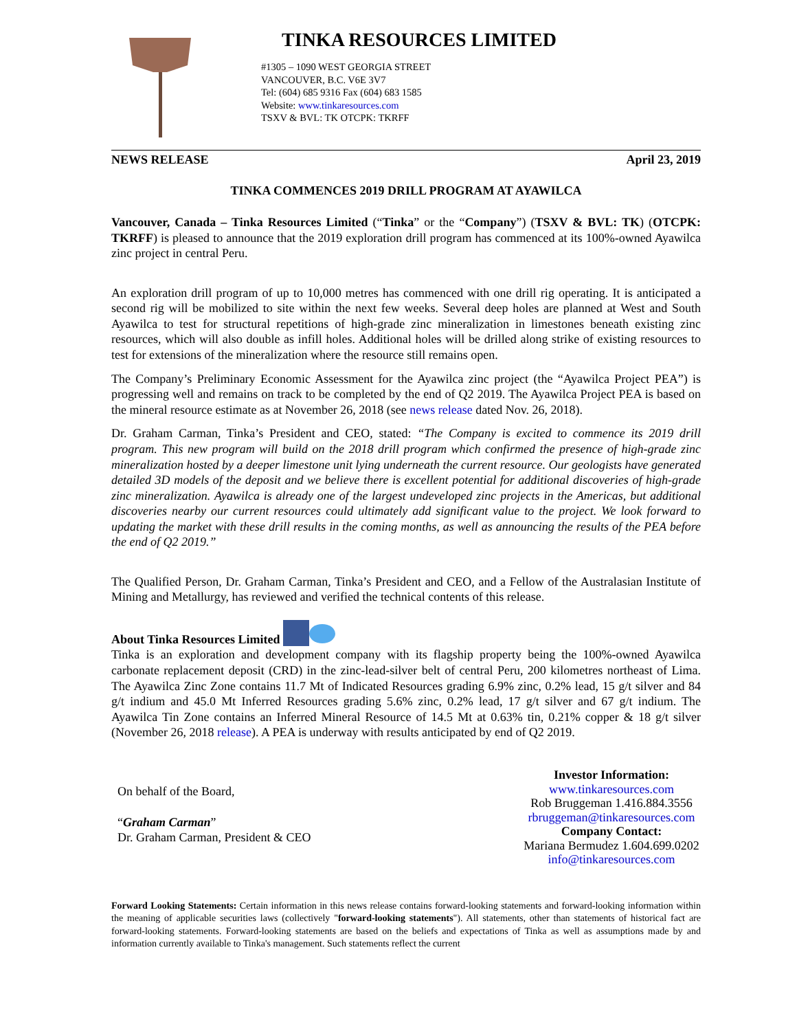TINKA RESOURCES LIMITED
#1305 – 1090 WEST GEORGIA STREET
VANCOUVER, B.C. V6E 3V7
Tel: (604) 685 9316 Fax (604) 683 1585
Website: www.tinkaresources.com
TSXV & BVL: TK OTCPK: TKRFF
NEWS RELEASE April 23, 2019
TINKA COMMENCES 2019 DRILL PROGRAM AT AYAWILCA
Vancouver, Canada – Tinka Resources Limited (“Tinka” or the “Company”) (TSXV & BVL: TK) (OTCPK: TKRFF) is pleased to announce that the 2019 exploration drill program has commenced at its 100%-owned Ayawilca zinc project in central Peru.
An exploration drill program of up to 10,000 metres has commenced with one drill rig operating. It is anticipated a second rig will be mobilized to site within the next few weeks. Several deep holes are planned at West and South Ayawilca to test for structural repetitions of high-grade zinc mineralization in limestones beneath existing zinc resources, which will also double as infill holes. Additional holes will be drilled along strike of existing resources to test for extensions of the mineralization where the resource still remains open.
The Company’s Preliminary Economic Assessment for the Ayawilca zinc project (the “Ayawilca Project PEA”) is progressing well and remains on track to be completed by the end of Q2 2019. The Ayawilca Project PEA is based on the mineral resource estimate as at November 26, 2018 (see news release dated Nov. 26, 2018).
Dr. Graham Carman, Tinka’s President and CEO, stated: “The Company is excited to commence its 2019 drill program. This new program will build on the 2018 drill program which confirmed the presence of high-grade zinc mineralization hosted by a deeper limestone unit lying underneath the current resource. Our geologists have generated detailed 3D models of the deposit and we believe there is excellent potential for additional discoveries of high-grade zinc mineralization. Ayawilca is already one of the largest undeveloped zinc projects in the Americas, but additional discoveries nearby our current resources could ultimately add significant value to the project. We look forward to updating the market with these drill results in the coming months, as well as announcing the results of the PEA before the end of Q2 2019.”
The Qualified Person, Dr. Graham Carman, Tinka’s President and CEO, and a Fellow of the Australasian Institute of Mining and Metallurgy, has reviewed and verified the technical contents of this release.
About Tinka Resources Limited
Tinka is an exploration and development company with its flagship property being the 100%-owned Ayawilca carbonate replacement deposit (CRD) in the zinc-lead-silver belt of central Peru, 200 kilometres northeast of Lima. The Ayawilca Zinc Zone contains 11.7 Mt of Indicated Resources grading 6.9% zinc, 0.2% lead, 15 g/t silver and 84 g/t indium and 45.0 Mt Inferred Resources grading 5.6% zinc, 0.2% lead, 17 g/t silver and 67 g/t indium. The Ayawilca Tin Zone contains an Inferred Mineral Resource of 14.5 Mt at 0.63% tin, 0.21% copper & 18 g/t silver (November 26, 2018 release). A PEA is underway with results anticipated by end of Q2 2019.
On behalf of the Board,
“Graham Carman”
Dr. Graham Carman, President & CEO
Investor Information:
www.tinkaresources.com
Rob Bruggeman 1.416.884.3556
rbruggeman@tinkaresources.com
Company Contact:
Mariana Bermudez 1.604.699.0202
info@tinkaresources.com
Forward Looking Statements: Certain information in this news release contains forward-looking statements and forward-looking information within the meaning of applicable securities laws (collectively "forward-looking statements"). All statements, other than statements of historical fact are forward-looking statements. Forward-looking statements are based on the beliefs and expectations of Tinka as well as assumptions made by and information currently available to Tinka's management. Such statements reflect the current